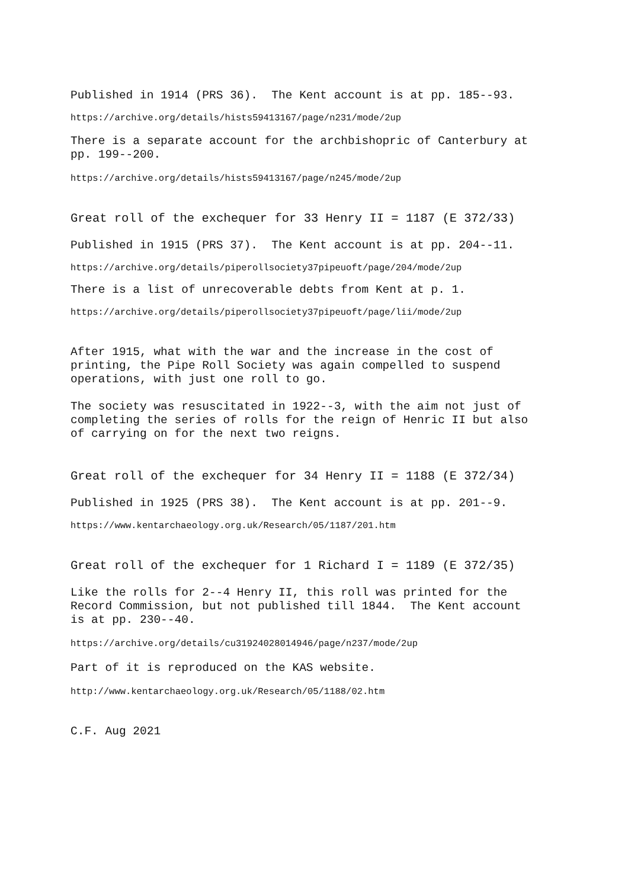Published in 1914 (PRS 36). The Kent account is at pp. 185--93.
https://archive.org/details/hists59413167/page/n231/mode/2up
There is a separate account for the archbishopric of Canterbury at pp. 199--200.
https://archive.org/details/hists59413167/page/n245/mode/2up
Great roll of the exchequer for 33 Henry II = 1187 (E 372/33)
Published in 1915 (PRS 37). The Kent account is at pp. 204--11.
https://archive.org/details/piperollsociety37pipeuoft/page/204/mode/2up
There is a list of unrecoverable debts from Kent at p. 1.
https://archive.org/details/piperollsociety37pipeuoft/page/lii/mode/2up
After 1915, what with the war and the increase in the cost of printing, the Pipe Roll Society was again compelled to suspend operations, with just one roll to go.
The society was resuscitated in 1922--3, with the aim not just of completing the series of rolls for the reign of Henric II but also of carrying on for the next two reigns.
Great roll of the exchequer for 34 Henry II = 1188 (E 372/34)
Published in 1925 (PRS 38). The Kent account is at pp. 201--9.
https://www.kentarchaeology.org.uk/Research/05/1187/201.htm
Great roll of the exchequer for 1 Richard I = 1189 (E 372/35)
Like the rolls for 2--4 Henry II, this roll was printed for the Record Commission, but not published till 1844. The Kent account is at pp. 230--40.
https://archive.org/details/cu31924028014946/page/n237/mode/2up
Part of it is reproduced on the KAS website.
http://www.kentarchaeology.org.uk/Research/05/1188/02.htm
C.F. Aug 2021